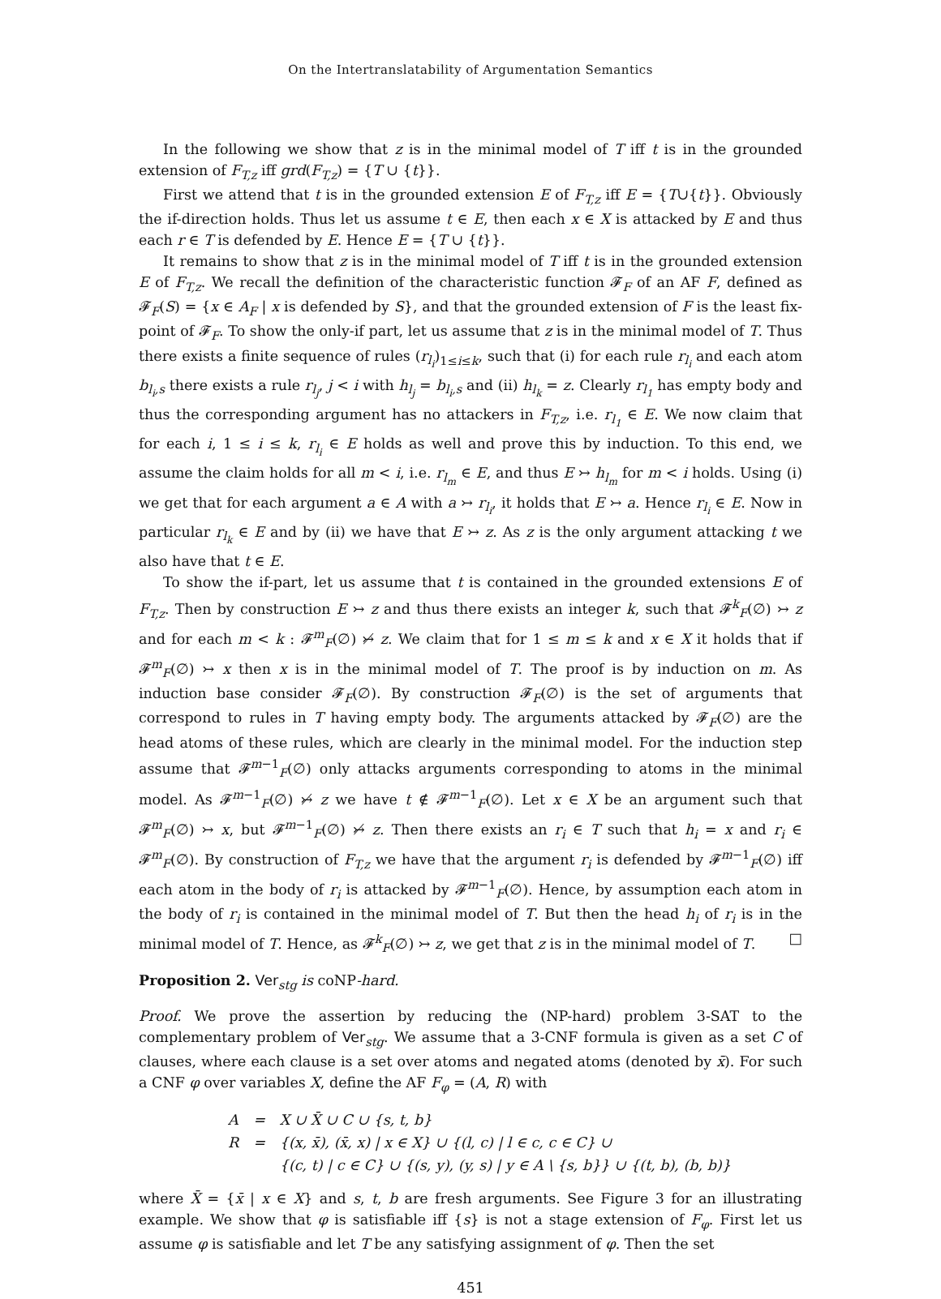On the Intertranslatability of Argumentation Semantics
In the following we show that z is in the minimal model of T iff t is in the grounded extension of F<sub>T,z</sub> iff grd(F<sub>T,z</sub>) = {T ∪ {t}}.
First we attend that t is in the grounded extension E of F<sub>T,z</sub> iff E = {T∪{t}}. Obviously the if-direction holds. Thus let us assume t ∈ E, then each x ∈ X is attacked by E and thus each r ∈ T is defended by E. Hence E = {T ∪ {t}}.
It remains to show that z is in the minimal model of T iff t is in the grounded extension E of F<sub>T,z</sub>. We recall the definition of the characteristic function 𝓕<sub>F</sub> of an AF F, defined as 𝓕<sub>F</sub>(S) = {x ∈ A<sub>F</sub> | x is defended by S}, and that the grounded extension of F is the least fix-point of 𝓕<sub>F</sub>. To show the only-if part, let us assume that z is in the minimal model of T. Thus there exists a finite sequence of rules (r<sub>l<sub>i</sub></sub>)<sub>1≤i≤k</sub>, such that (i) for each rule r<sub>l<sub>i</sub></sub> and each atom b<sub>l<sub>i</sub>,s</sub> there exists a rule r<sub>l<sub>j</sub></sub>, j < i with h<sub>l<sub>j</sub></sub> = b<sub>l<sub>i</sub>,s</sub> and (ii) h<sub>l<sub>k</sub></sub> = z. Clearly r<sub>l<sub>1</sub></sub> has empty body and thus the corresponding argument has no attackers in F<sub>T,z</sub>, i.e. r<sub>l<sub>1</sub></sub> ∈ E. We now claim that for each i, 1 ≤ i ≤ k, r<sub>l<sub>i</sub></sub> ∈ E holds as well and prove this by induction. To this end, we assume the claim holds for all m < i, i.e. r<sub>l<sub>m</sub></sub> ∈ E, and thus E ↣ h<sub>l<sub>m</sub></sub> for m < i holds. Using (i) we get that for each argument a ∈ A with a ↣ r<sub>l<sub>i</sub></sub>, it holds that E ↣ a. Hence r<sub>l<sub>i</sub></sub> ∈ E. Now in particular r<sub>l<sub>k</sub></sub> ∈ E and by (ii) we have that E ↣ z. As z is the only argument attacking t we also have that t ∈ E.
To show the if-part, let us assume that t is contained in the grounded extensions E of F<sub>T,z</sub>. Then by construction E ↣ z and thus there exists an integer k, such that 𝓕<sup>k</sup><sub>F</sub>(∅) ↣ z and for each m < k : 𝓕<sup>m</sup><sub>F</sub>(∅) ↣̸ z. We claim that for 1 ≤ m ≤ k and x ∈ X it holds that if 𝓕<sup>m</sup><sub>F</sub>(∅) ↣ x then x is in the minimal model of T. The proof is by induction on m. As induction base consider 𝓕<sub>F</sub>(∅). By construction 𝓕<sub>F</sub>(∅) is the set of arguments that correspond to rules in T having empty body. The arguments attacked by 𝓕<sub>F</sub>(∅) are the head atoms of these rules, which are clearly in the minimal model. For the induction step assume that 𝓕<sup>m−1</sup><sub>F</sub>(∅) only attacks arguments corresponding to atoms in the minimal model. As 𝓕<sup>m−1</sup><sub>F</sub>(∅) ↣̸ z we have t ∉ 𝓕<sup>m−1</sup><sub>F</sub>(∅). Let x ∈ X be an argument such that 𝓕<sup>m</sup><sub>F</sub>(∅) ↣ x, but 𝓕<sup>m−1</sup><sub>F</sub>(∅) ↣̸ z. Then there exists an r<sub>i</sub> ∈ T such that h<sub>i</sub> = x and r<sub>i</sub> ∈ 𝓕<sup>m</sup><sub>F</sub>(∅). By construction of F<sub>T,z</sub> we have that the argument r<sub>i</sub> is defended by 𝓕<sup>m−1</sup><sub>F</sub>(∅) iff each atom in the body of r<sub>i</sub> is attacked by 𝓕<sup>m−1</sup><sub>F</sub>(∅). Hence, by assumption each atom in the body of r<sub>i</sub> is contained in the minimal model of T. But then the head h<sub>i</sub> of r<sub>i</sub> is in the minimal model of T. Hence, as 𝓕<sup>k</sup><sub>F</sub>(∅) ↣ z, we get that z is in the minimal model of T. □
Proposition 2. Ver<sub>stg</sub> is coNP-hard.
Proof. We prove the assertion by reducing the (NP-hard) problem 3-SAT to the complementary problem of Ver<sub>stg</sub>. We assume that a 3-CNF formula is given as a set C of clauses, where each clause is a set over atoms and negated atoms (denoted by x̄). For such a CNF φ over variables X, define the AF F<sub>φ</sub> = (A, R) with
| A | = | X ∪ X̄ ∪ C ∪ {s, t, b} |
| R | = | {(x, x̄), (x̄, x) / x ∈ X} ∪ {(l, c) / l ∈ c, c ∈ C} ∪ |
| | | {(c, t) / c ∈ C} ∪ {(s, y), (y, s) / y ∈ A \ {s, b}} ∪ {(t, b), (b, b)} |
where X̄ = {x̄ | x ∈ X} and s, t, b are fresh arguments. See Figure 3 for an illustrating example. We show that φ is satisfiable iff {s} is not a stage extension of F<sub>φ</sub>. First let us assume φ is satisfiable and let T be any satisfying assignment of φ. Then the set
451